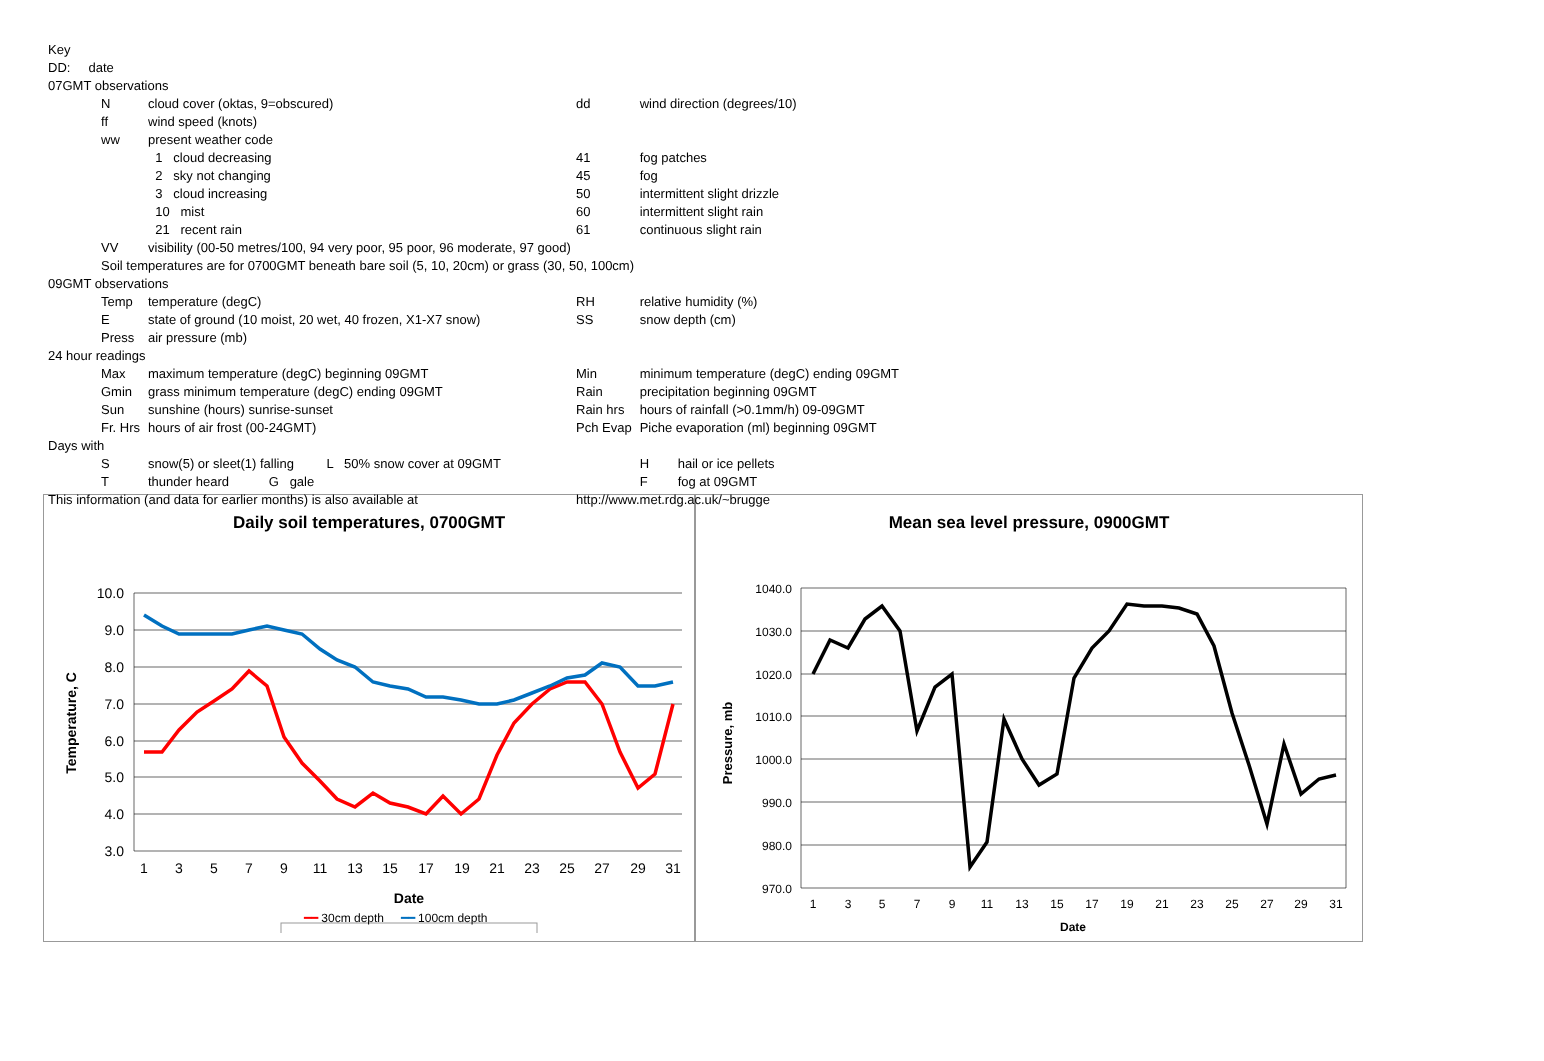| Key | | | | | |
| DD: date | | | | | |
| 07GMT observations | | | | | |
| | N | cloud cover (oktas, 9=obscured) | dd | wind direction (degrees/10) | |
| | ff | wind speed (knots) | | | |
| | ww | present weather code | | | |
| | | 1 cloud decreasing | 41 | fog patches | |
| | | 2 sky not changing | 45 | fog | |
| | | 3 cloud increasing | 50 | intermittent slight drizzle | |
| | | 10 mist | 60 | intermittent slight rain | |
| | | 21 recent rain | 61 | continuous slight rain | |
| | VV | visibility (00-50 metres/100, 94 very poor, 95 poor, 96 moderate, 97 good) | | | |
| | Soil temperatures are for 0700GMT beneath bare soil (5, 10, 20cm) or grass (30, 50, 100cm) | | | | |
| 09GMT observations | | | | | |
| | Temp | temperature (degC) | RH | relative humidity (%) | |
| | E | state of ground (10 moist, 20 wet, 40 frozen, X1-X7 snow) | SS | snow depth (cm) | |
| | Press | air pressure (mb) | | | |
| 24 hour readings | | | | | |
| | Max | maximum temperature (degC) beginning 09GMT | Min | minimum temperature (degC) ending 09GMT | |
| | Gmin | grass minimum temperature (degC) ending 09GMT | Rain | precipitation beginning 09GMT | |
| | Sun | sunshine (hours) sunrise-sunset | Rain hrs | hours of rainfall (>0.1mm/h) 09-09GMT | |
| | Fr. Hrs | hours of air frost (00-24GMT) | Pch Evap | Piche evaporation (ml) beginning 09GMT | |
| Days with | | | | | |
| | S | snow(5) or sleet(1) falling L 50% snow cover at 09GMT | | H | hail or ice pellets |
| | T | thunder heard G gale | | F | fog at 09GMT |
| This information (and data for earlier months) is also available at | | | http://www.met.rdg.ac.uk/~brugge | | |
Daily soil temperatures, 0700GMT
10.0
9.0
8.0
7.0
6.0
5.0
4.0
3.0
1
3
5
7
9
11
13
15
17
19
21
23
25
27
29
31
Date
Temperature, C
━━ 30cm depth ━━ 100cm depth
Mean sea level pressure, 0900GMT
1040.0
1030.0
1020.0
1010.0
1000.0
990.0
980.0
970.0
1
3
5
7
9
11
13
15
17
19
21
23
25
27
29
31
Date
Pressure, mb